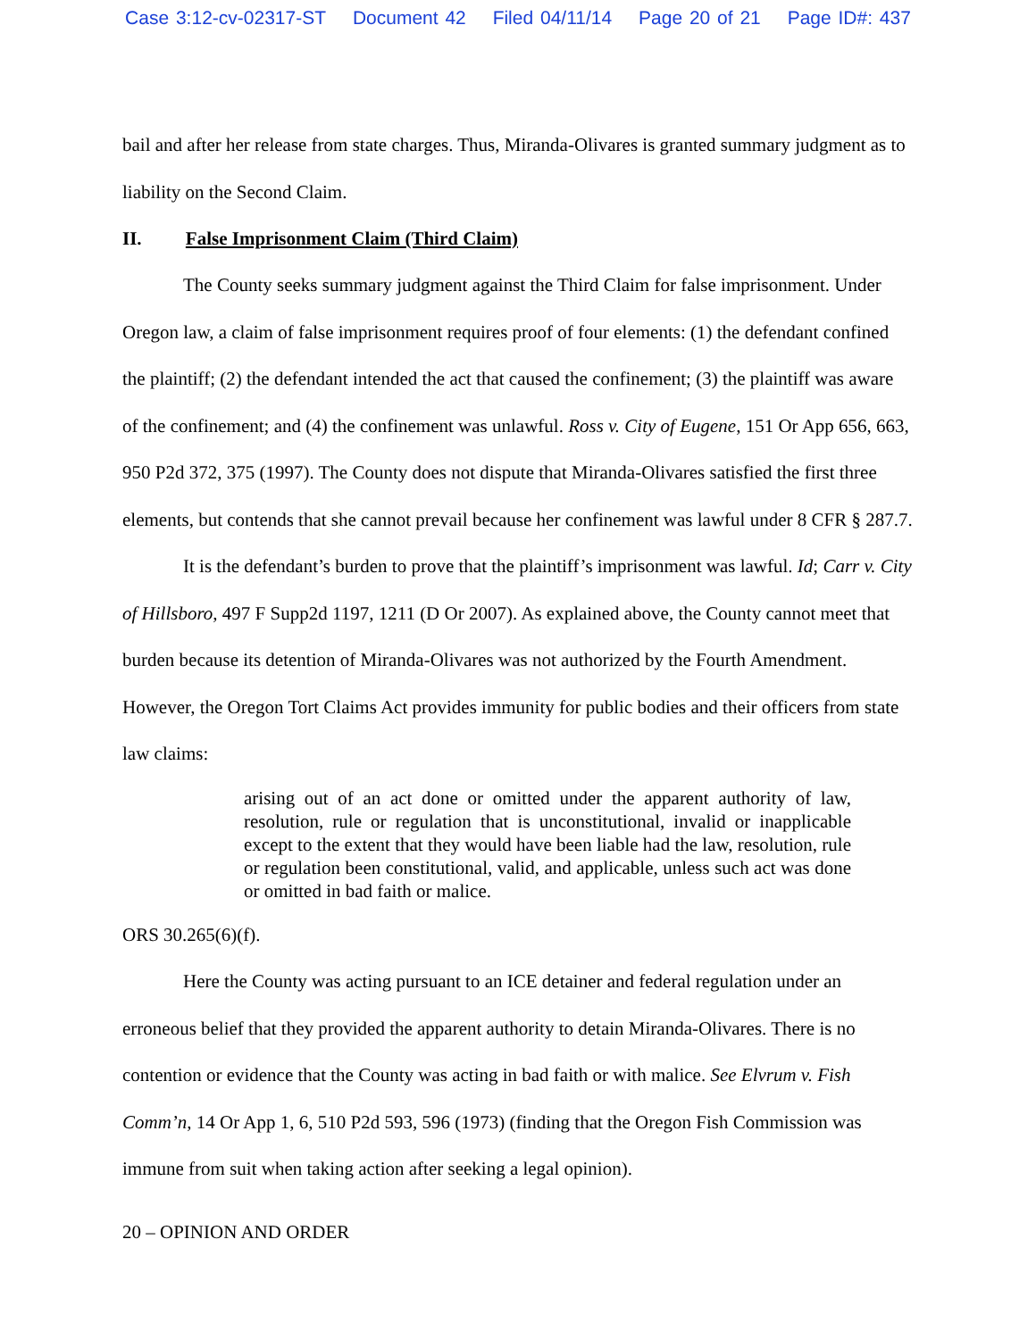Case 3:12-cv-02317-ST Document 42 Filed 04/11/14 Page 20 of 21 Page ID#: 437
bail and after her release from state charges. Thus, Miranda-Olivares is granted summary judgment as to liability on the Second Claim.
II. False Imprisonment Claim (Third Claim)
The County seeks summary judgment against the Third Claim for false imprisonment. Under Oregon law, a claim of false imprisonment requires proof of four elements: (1) the defendant confined the plaintiff; (2) the defendant intended the act that caused the confinement; (3) the plaintiff was aware of the confinement; and (4) the confinement was unlawful. Ross v. City of Eugene, 151 Or App 656, 663, 950 P2d 372, 375 (1997). The County does not dispute that Miranda-Olivares satisfied the first three elements, but contends that she cannot prevail because her confinement was lawful under 8 CFR § 287.7.
It is the defendant’s burden to prove that the plaintiff’s imprisonment was lawful. Id; Carr v. City of Hillsboro, 497 F Supp2d 1197, 1211 (D Or 2007). As explained above, the County cannot meet that burden because its detention of Miranda-Olivares was not authorized by the Fourth Amendment. However, the Oregon Tort Claims Act provides immunity for public bodies and their officers from state law claims:
arising out of an act done or omitted under the apparent authority of law, resolution, rule or regulation that is unconstitutional, invalid or inapplicable except to the extent that they would have been liable had the law, resolution, rule or regulation been constitutional, valid, and applicable, unless such act was done or omitted in bad faith or malice.
ORS 30.265(6)(f).
Here the County was acting pursuant to an ICE detainer and federal regulation under an erroneous belief that they provided the apparent authority to detain Miranda-Olivares. There is no contention or evidence that the County was acting in bad faith or with malice. See Elvrum v. Fish Comm’n, 14 Or App 1, 6, 510 P2d 593, 596 (1973) (finding that the Oregon Fish Commission was immune from suit when taking action after seeking a legal opinion).
20 – OPINION AND ORDER